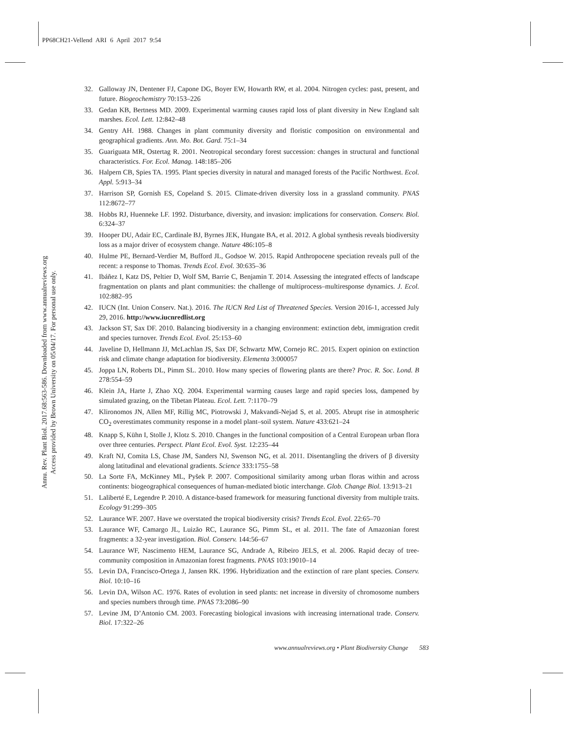PP68CH21-Vellend ARI 6 April 2017 9:54
Annu. Rev. Plant Biol. 2017.68:563-586. Downloaded from www.annualreviews.org
Access provided by Brown University on 05/04/17. For personal use only.
32. Galloway JN, Dentener FJ, Capone DG, Boyer EW, Howarth RW, et al. 2004. Nitrogen cycles: past, present, and future. Biogeochemistry 70:153–226
33. Gedan KB, Bertness MD. 2009. Experimental warming causes rapid loss of plant diversity in New England salt marshes. Ecol. Lett. 12:842–48
34. Gentry AH. 1988. Changes in plant community diversity and floristic composition on environmental and geographical gradients. Ann. Mo. Bot. Gard. 75:1–34
35. Guariguata MR, Ostertag R. 2001. Neotropical secondary forest succession: changes in structural and functional characteristics. For. Ecol. Manag. 148:185–206
36. Halpern CB, Spies TA. 1995. Plant species diversity in natural and managed forests of the Pacific Northwest. Ecol. Appl. 5:913–34
37. Harrison SP, Gornish ES, Copeland S. 2015. Climate-driven diversity loss in a grassland community. PNAS 112:8672–77
38. Hobbs RJ, Huenneke LF. 1992. Disturbance, diversity, and invasion: implications for conservation. Conserv. Biol. 6:324–37
39. Hooper DU, Adair EC, Cardinale BJ, Byrnes JEK, Hungate BA, et al. 2012. A global synthesis reveals biodiversity loss as a major driver of ecosystem change. Nature 486:105–8
40. Hulme PE, Bernard-Verdier M, Bufford JL, Godsoe W. 2015. Rapid Anthropocene speciation reveals pull of the recent: a response to Thomas. Trends Ecol. Evol. 30:635–36
41. Ibáñez I, Katz DS, Peltier D, Wolf SM, Barrie C, Benjamin T. 2014. Assessing the integrated effects of landscape fragmentation on plants and plant communities: the challenge of multiprocess–multiresponse dynamics. J. Ecol. 102:882–95
42. IUCN (Int. Union Conserv. Nat.). 2016. The IUCN Red List of Threatened Species. Version 2016-1, accessed July 29, 2016. http://www.iucnredlist.org
43. Jackson ST, Sax DF. 2010. Balancing biodiversity in a changing environment: extinction debt, immigration credit and species turnover. Trends Ecol. Evol. 25:153–60
44. Javeline D, Hellmann JJ, McLachlan JS, Sax DF, Schwartz MW, Cornejo RC. 2015. Expert opinion on extinction risk and climate change adaptation for biodiversity. Elementa 3:000057
45. Joppa LN, Roberts DL, Pimm SL. 2010. How many species of flowering plants are there? Proc. R. Soc. Lond. B 278:554–59
46. Klein JA, Harte J, Zhao XQ. 2004. Experimental warming causes large and rapid species loss, dampened by simulated grazing, on the Tibetan Plateau. Ecol. Lett. 7:1170–79
47. Klironomos JN, Allen MF, Rillig MC, Piotrowski J, Makvandi-Nejad S, et al. 2005. Abrupt rise in atmospheric CO<sub>2</sub> overestimates community response in a model plant–soil system. Nature 433:621–24
48. Knapp S, Kühn I, Stolle J, Klotz S. 2010. Changes in the functional composition of a Central European urban flora over three centuries. Perspect. Plant Ecol. Evol. Syst. 12:235–44
49. Kraft NJ, Comita LS, Chase JM, Sanders NJ, Swenson NG, et al. 2011. Disentangling the drivers of β diversity along latitudinal and elevational gradients. Science 333:1755–58
50. La Sorte FA, McKinney ML, Pyšek P. 2007. Compositional similarity among urban floras within and across continents: biogeographical consequences of human-mediated biotic interchange. Glob. Change Biol. 13:913–21
51. Laliberté E, Legendre P. 2010. A distance-based framework for measuring functional diversity from multiple traits. Ecology 91:299–305
52. Laurance WF. 2007. Have we overstated the tropical biodiversity crisis? Trends Ecol. Evol. 22:65–70
53. Laurance WF, Camargo JL, Luizão RC, Laurance SG, Pimm SL, et al. 2011. The fate of Amazonian forest fragments: a 32-year investigation. Biol. Conserv. 144:56–67
54. Laurance WF, Nascimento HEM, Laurance SG, Andrade A, Ribeiro JELS, et al. 2006. Rapid decay of tree-community composition in Amazonian forest fragments. PNAS 103:19010–14
55. Levin DA, Francisco-Ortega J, Jansen RK. 1996. Hybridization and the extinction of rare plant species. Conserv. Biol. 10:10–16
56. Levin DA, Wilson AC. 1976. Rates of evolution in seed plants: net increase in diversity of chromosome numbers and species numbers through time. PNAS 73:2086–90
57. Levine JM, D’Antonio CM. 2003. Forecasting biological invasions with increasing international trade. Conserv. Biol. 17:322–26
www.annualreviews.org • Plant Biodiversity Change 583